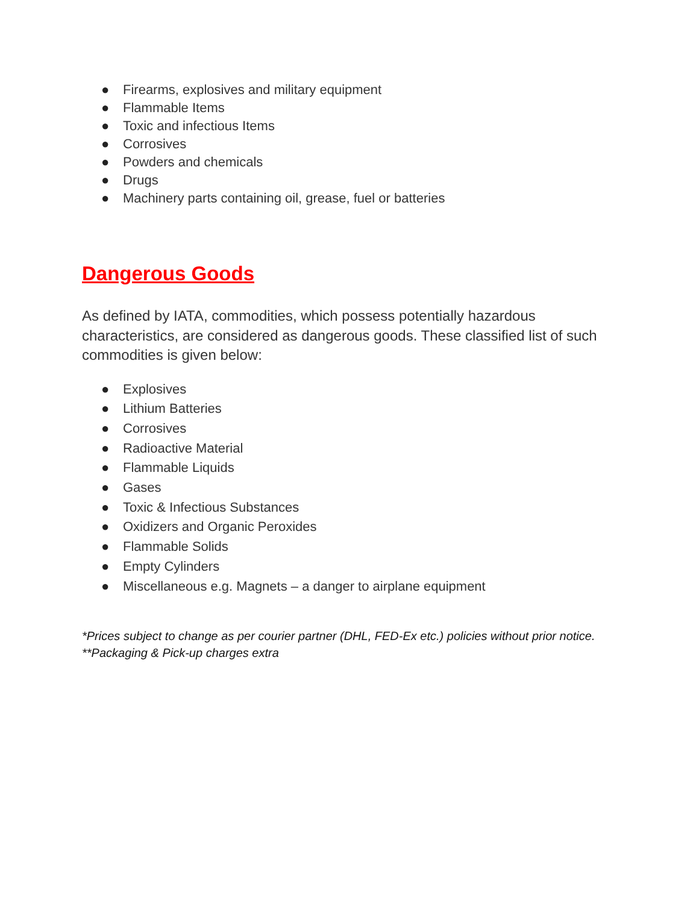● Firearms, explosives and military equipment
● Flammable Items
● Toxic and infectious Items
● Corrosives
● Powders and chemicals
● Drugs
● Machinery parts containing oil, grease, fuel or batteries
Dangerous Goods
As defined by IATA, commodities, which possess potentially hazardous characteristics, are considered as dangerous goods. These classified list of such commodities is given below:
● Explosives
● Lithium Batteries
● Corrosives
● Radioactive Material
● Flammable Liquids
● Gases
● Toxic & Infectious Substances
● Oxidizers and Organic Peroxides
● Flammable Solids
● Empty Cylinders
● Miscellaneous e.g. Magnets – a danger to airplane equipment
*Prices subject to change as per courier partner (DHL, FED-Ex etc.) policies without prior notice.
**Packaging & Pick-up charges extra